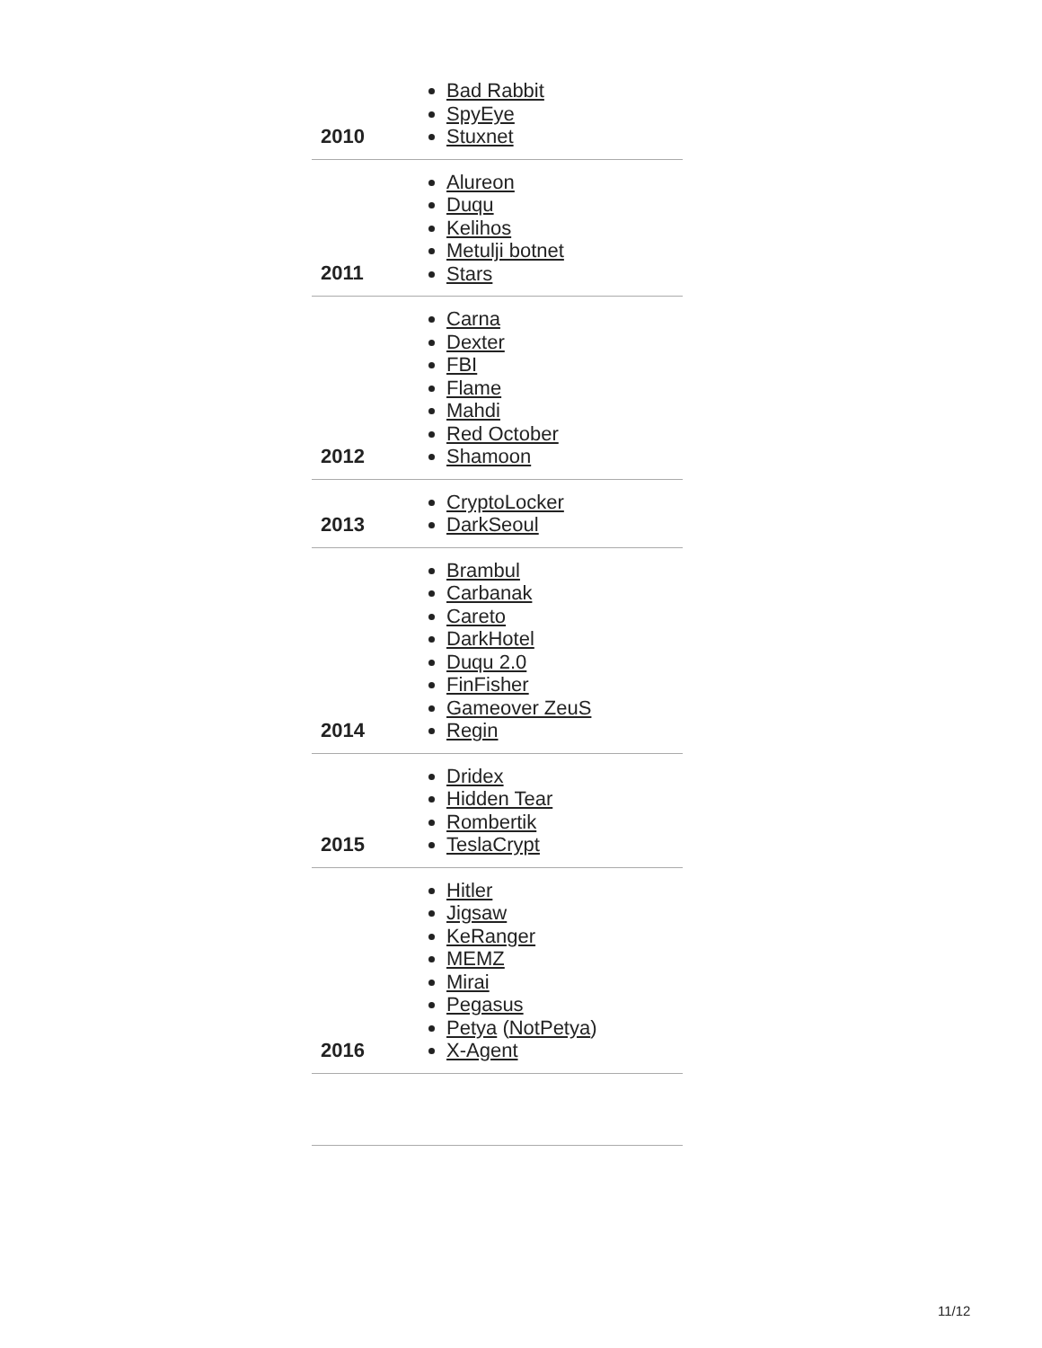| 2010 | Bad Rabbit SpyEye Stuxnet |
| 2011 | Alureon Duqu Kelihos Metulji botnet Stars |
| 2012 | Carna Dexter FBI Flame Mahdi Red October Shamoon |
| 2013 | CryptoLocker DarkSeoul |
| 2014 | Brambul Carbanak Careto DarkHotel Duqu 2.0 FinFisher Gameover ZeuS Regin |
| 2015 | Dridex Hidden Tear Rombertik TeslaCrypt |
| 2016 | Hitler Jigsaw KeRanger MEMZ Mirai Pegasus Petya ( NotPetya ) X-Agent |
11/12